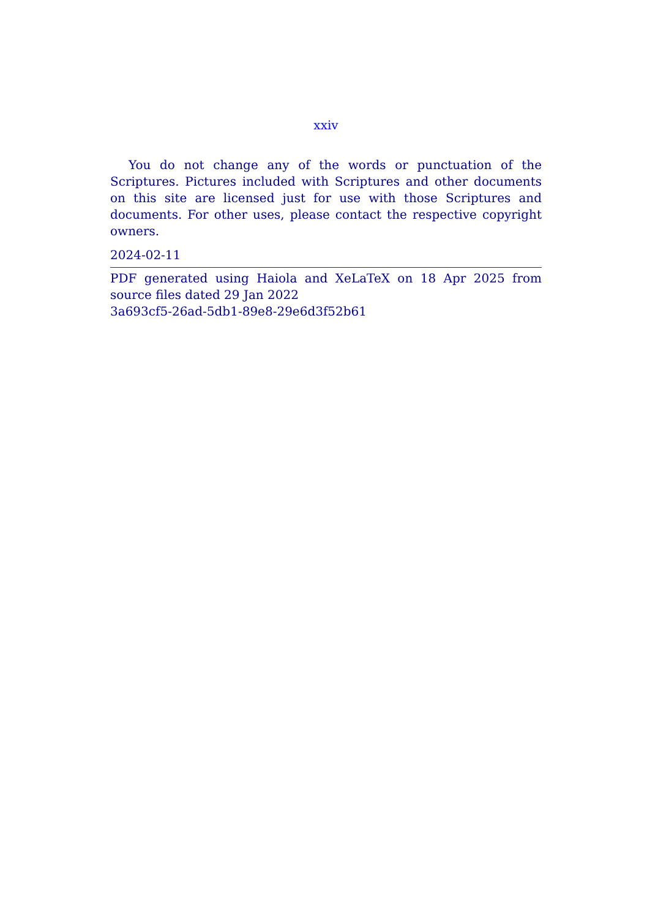xxiv
You do not change any of the words or punctuation of the Scriptures. Pictures included with Scriptures and other documents on this site are licensed just for use with those Scriptures and documents. For other uses, please contact the respective copyright owners.
2024-02-11
PDF generated using Haiola and XeLaTeX on 18 Apr 2025 from source files dated 29 Jan 2022
3a693cf5-26ad-5db1-89e8-29e6d3f52b61